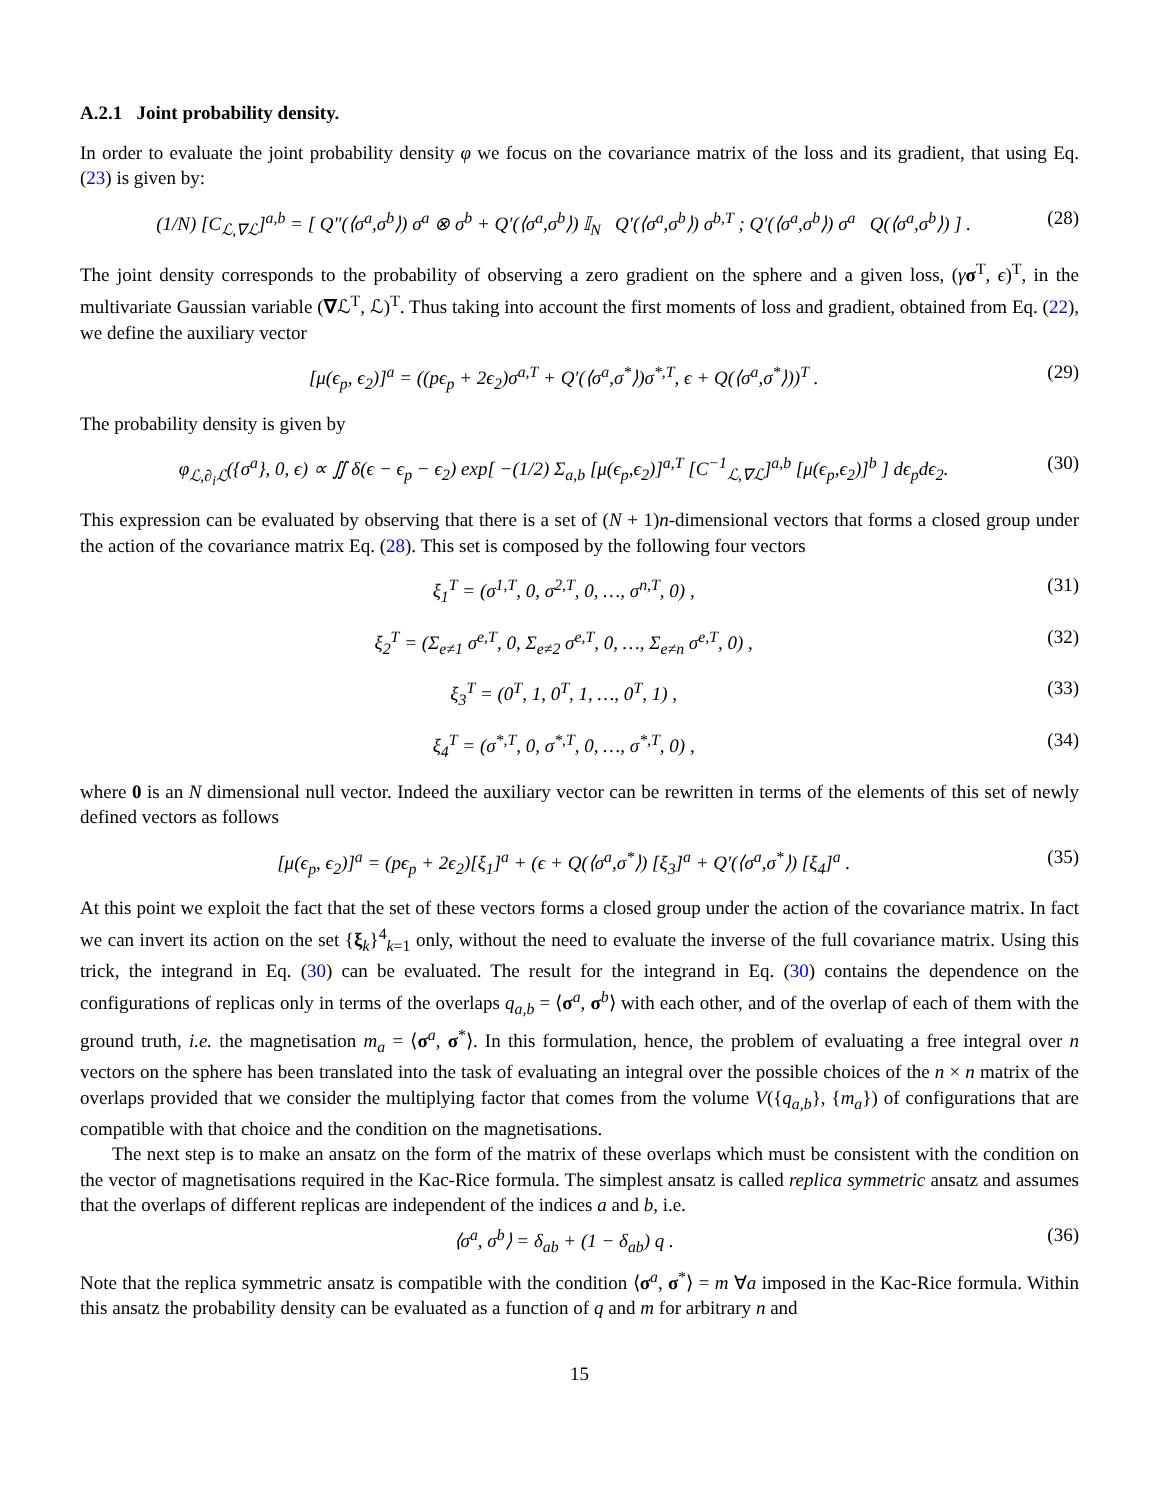A.2.1 Joint probability density.
In order to evaluate the joint probability density φ we focus on the covariance matrix of the loss and its gradient, that using Eq. (23) is given by:
(1/N) [C<sub>ℒ,∇ℒ</sub>]<sup>a,b</sup> = [ Q″(⟨σ<sup>a</sup>,σ<sup>b</sup>⟩) σ<sup>a</sup> ⊗ σ<sup>b</sup> + Q′(⟨σ<sup>a</sup>,σ<sup>b</sup>⟩) 𝕀<sub>N</sub> Q′(⟨σ<sup>a</sup>,σ<sup>b</sup>⟩) σ<sup>b,T</sup> ; Q′(⟨σ<sup>a</sup>,σ<sup>b</sup>⟩) σ<sup>a</sup> Q(⟨σ<sup>a</sup>,σ<sup>b</sup>⟩) ] . (28)
The joint density corresponds to the probability of observing a zero gradient on the sphere and a given loss, (γσ<sup>T</sup>, ϵ)<sup>T</sup>, in the multivariate Gaussian variable (∇ℒ<sup>T</sup>, ℒ)<sup>T</sup>. Thus taking into account the first moments of loss and gradient, obtained from Eq. (22), we define the auxiliary vector
[μ(ϵ<sub>p</sub>, ϵ<sub>2</sub>)]<sup>a</sup> = ((pϵ<sub>p</sub> + 2ϵ<sub>2</sub>)σ<sup>a,T</sup> + Q′(⟨σ<sup>a</sup>,σ<sup>*</sup>⟩)σ<sup>*,T</sup>, ϵ + Q(⟨σ<sup>a</sup>,σ<sup>*</sup>⟩))<sup>T</sup> . (29)
The probability density is given by
φ<sub>ℒ,∂<sub>i</sub>ℒ</sub>({σ<sup>a</sup>}, 0, ϵ) ∝ ∬ δ(ϵ − ϵ<sub>p</sub> − ϵ<sub>2</sub>) exp[ −(1/2) Σ<sub>a,b</sub> [μ(ϵ<sub>p</sub>,ϵ<sub>2</sub>)]<sup>a,T</sup> [C<sup>−1</sup><sub>ℒ,∇ℒ</sub>]<sup>a,b</sup> [μ(ϵ<sub>p</sub>,ϵ<sub>2</sub>)]<sup>b</sup> ] dϵ<sub>p</sub>dϵ<sub>2</sub>. (30)
This expression can be evaluated by observing that there is a set of (N + 1)n-dimensional vectors that forms a closed group under the action of the covariance matrix Eq. (28). This set is composed by the following four vectors
ξ<sub>1</sub><sup>T</sup> = (σ<sup>1,T</sup>, 0, σ<sup>2,T</sup>, 0, …, σ<sup>n,T</sup>, 0) , (31)
ξ<sub>2</sub><sup>T</sup> = (Σ<sub>e≠1</sub> σ<sup>e,T</sup>, 0, Σ<sub>e≠2</sub> σ<sup>e,T</sup>, 0, …, Σ<sub>e≠n</sub> σ<sup>e,T</sup>, 0) , (32)
ξ<sub>3</sub><sup>T</sup> = (0<sup>T</sup>, 1, 0<sup>T</sup>, 1, …, 0<sup>T</sup>, 1) , (33)
ξ<sub>4</sub><sup>T</sup> = (σ<sup>*,T</sup>, 0, σ<sup>*,T</sup>, 0, …, σ<sup>*,T</sup>, 0) , (34)
where 0 is an N dimensional null vector. Indeed the auxiliary vector can be rewritten in terms of the elements of this set of newly defined vectors as follows
[μ(ϵ<sub>p</sub>, ϵ<sub>2</sub>)]<sup>a</sup> = (pϵ<sub>p</sub> + 2ϵ<sub>2</sub>)[ξ<sub>1</sub>]<sup>a</sup> + (ϵ + Q(⟨σ<sup>a</sup>,σ<sup>*</sup>⟩) [ξ<sub>3</sub>]<sup>a</sup> + Q′(⟨σ<sup>a</sup>,σ<sup>*</sup>⟩) [ξ<sub>4</sub>]<sup>a</sup> . (35)
At this point we exploit the fact that the set of these vectors forms a closed group under the action of the covariance matrix. In fact we can invert its action on the set {ξ<sub>k</sub>}<sup>4</sup><sub>k=1</sub> only, without the need to evaluate the inverse of the full covariance matrix. Using this trick, the integrand in Eq. (30) can be evaluated. The result for the integrand in Eq. (30) contains the dependence on the configurations of replicas only in terms of the overlaps q<sub>a,b</sub> = ⟨σ<sup>a</sup>, σ<sup>b</sup>⟩ with each other, and of the overlap of each of them with the ground truth, i.e. the magnetisation m<sub>a</sub> = ⟨σ<sup>a</sup>, σ<sup>*</sup>⟩. In this formulation, hence, the problem of evaluating a free integral over n vectors on the sphere has been translated into the task of evaluating an integral over the possible choices of the n × n matrix of the overlaps provided that we consider the multiplying factor that comes from the volume V({q<sub>a,b</sub>}, {m<sub>a</sub>}) of configurations that are compatible with that choice and the condition on the magnetisations.
The next step is to make an ansatz on the form of the matrix of these overlaps which must be consistent with the condition on the vector of magnetisations required in the Kac-Rice formula. The simplest ansatz is called replica symmetric ansatz and assumes that the overlaps of different replicas are independent of the indices a and b, i.e.
⟨σ<sup>a</sup>, σ<sup>b</sup>⟩ = δ<sub>ab</sub> + (1 − δ<sub>ab</sub>) q . (36)
Note that the replica symmetric ansatz is compatible with the condition ⟨σ<sup>a</sup>, σ<sup>*</sup>⟩ = m ∀a imposed in the Kac-Rice formula. Within this ansatz the probability density can be evaluated as a function of q and m for arbitrary n and
15